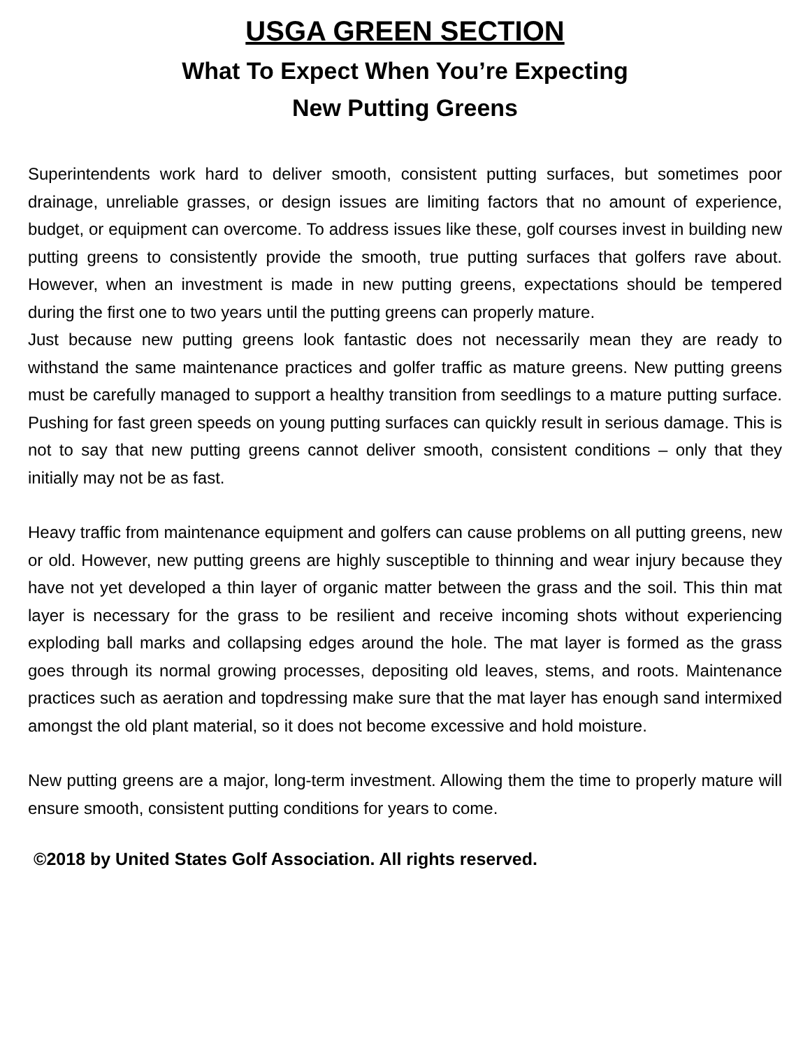USGA GREEN SECTION
What To Expect When You’re Expecting
New Putting Greens
Superintendents work hard to deliver smooth, consistent putting surfaces, but sometimes poor drainage, unreliable grasses, or design issues are limiting factors that no amount of experience, budget, or equipment can overcome. To address issues like these, golf courses invest in building new putting greens to consistently provide the smooth, true putting surfaces that golfers rave about. However, when an investment is made in new putting greens, expectations should be tempered during the first one to two years until the putting greens can properly mature.
Just because new putting greens look fantastic does not necessarily mean they are ready to withstand the same maintenance practices and golfer traffic as mature greens. New putting greens must be carefully managed to support a healthy transition from seedlings to a mature putting surface. Pushing for fast green speeds on young putting surfaces can quickly result in serious damage. This is not to say that new putting greens cannot deliver smooth, consistent conditions – only that they initially may not be as fast.
Heavy traffic from maintenance equipment and golfers can cause problems on all putting greens, new or old. However, new putting greens are highly susceptible to thinning and wear injury because they have not yet developed a thin layer of organic matter between the grass and the soil. This thin mat layer is necessary for the grass to be resilient and receive incoming shots without experiencing exploding ball marks and collapsing edges around the hole. The mat layer is formed as the grass goes through its normal growing processes, depositing old leaves, stems, and roots. Maintenance practices such as aeration and topdressing make sure that the mat layer has enough sand intermixed amongst the old plant material, so it does not become excessive and hold moisture.
New putting greens are a major, long-term investment. Allowing them the time to properly mature will ensure smooth, consistent putting conditions for years to come.
©2018 by United States Golf Association. All rights reserved.